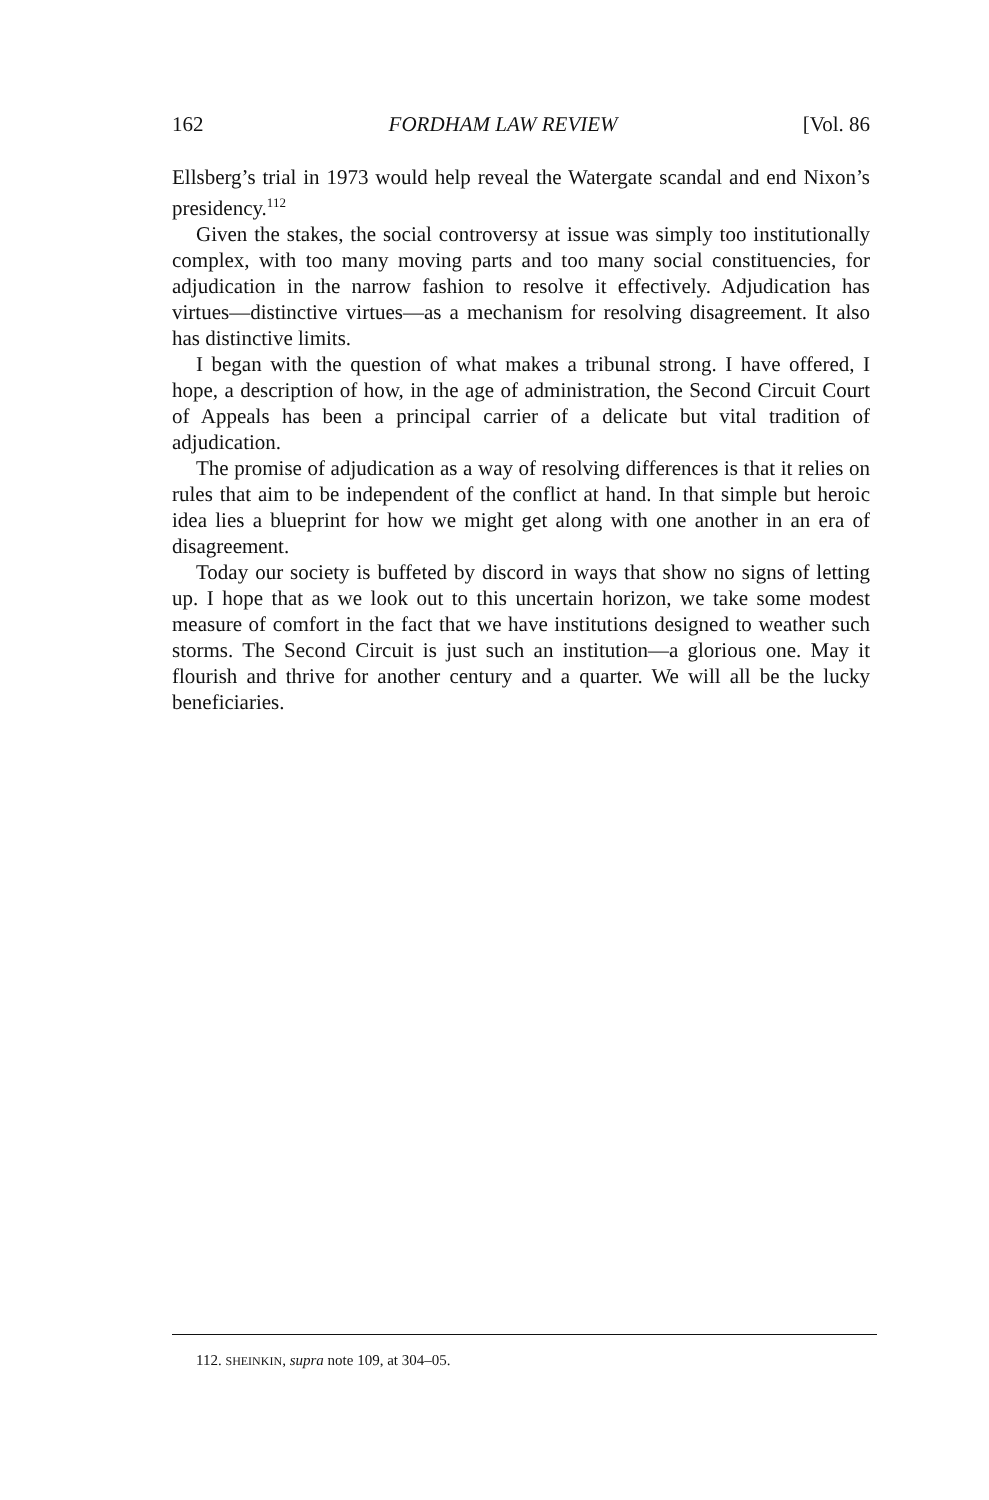162 FORDHAM LAW REVIEW [Vol. 86
Ellsberg’s trial in 1973 would help reveal the Watergate scandal and end Nixon’s presidency.<sup>112</sup>
Given the stakes, the social controversy at issue was simply too institutionally complex, with too many moving parts and too many social constituencies, for adjudication in the narrow fashion to resolve it effectively. Adjudication has virtues—distinctive virtues—as a mechanism for resolving disagreement. It also has distinctive limits.
I began with the question of what makes a tribunal strong. I have offered, I hope, a description of how, in the age of administration, the Second Circuit Court of Appeals has been a principal carrier of a delicate but vital tradition of adjudication.
The promise of adjudication as a way of resolving differences is that it relies on rules that aim to be independent of the conflict at hand. In that simple but heroic idea lies a blueprint for how we might get along with one another in an era of disagreement.
Today our society is buffeted by discord in ways that show no signs of letting up. I hope that as we look out to this uncertain horizon, we take some modest measure of comfort in the fact that we have institutions designed to weather such storms. The Second Circuit is just such an institution—a glorious one. May it flourish and thrive for another century and a quarter. We will all be the lucky beneficiaries.
112. SHEINKIN, supra note 109, at 304–05.